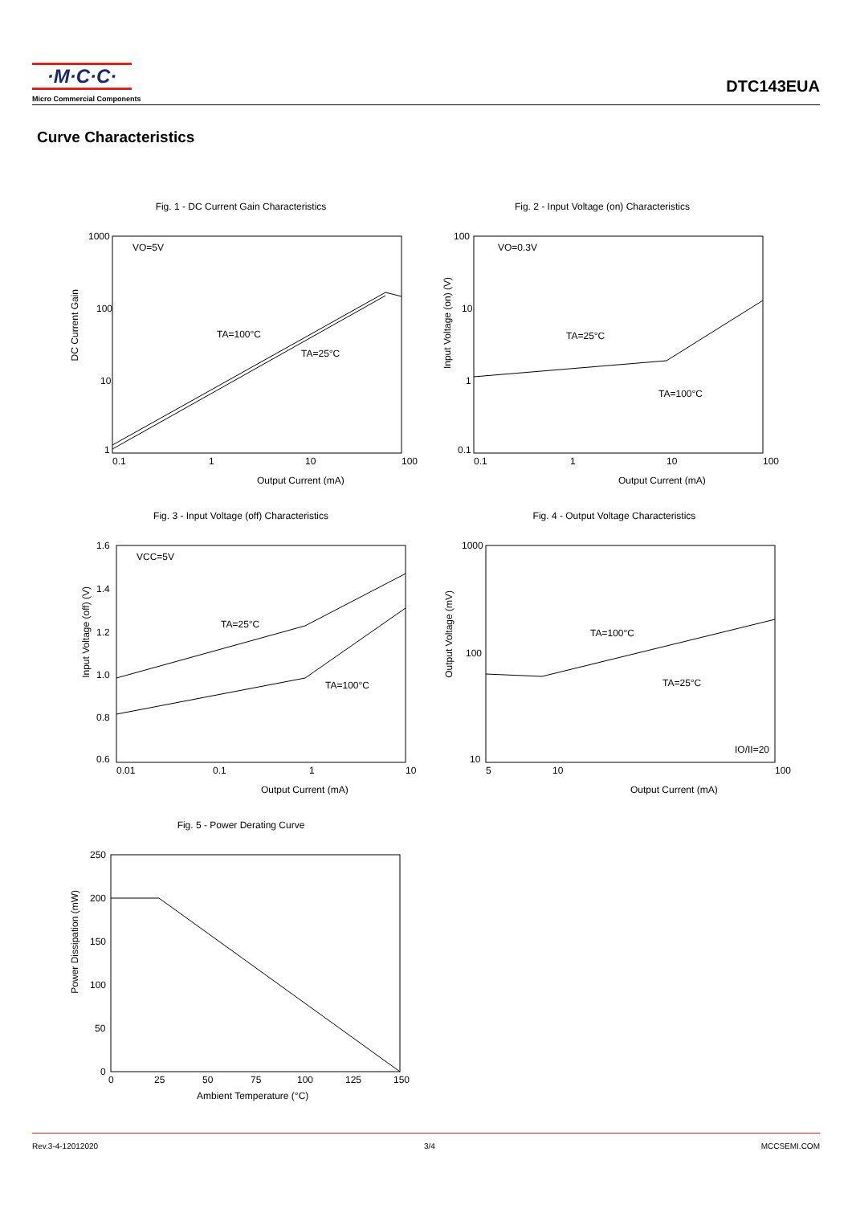·M·C·C·
Micro Commercial Components
DTC143EUA
Curve Characteristics
Fig. 1 - DC Current Gain Characteristics
1000
100
10
1
0.1
1
10
100
VO=5V
TA=100°C
TA=25°C
Output Current (mA)
DC Current Gain
Fig. 2 - Input Voltage (on) Characteristics
100
10
1
0.1
0.1
1
10
100
VO=0.3V
TA=25°C
TA=100°C
Output Current (mA)
Input Voltage (on) (V)
Fig. 3 - Input Voltage (off) Characteristics
1.6
1.4
1.2
1.0
0.8
0.6
0.01
0.1
1
10
VCC=5V
TA=25°C
TA=100°C
Output Current (mA)
Input Voltage (off) (V)
Fig. 4 - Output Voltage Characteristics
1000
100
10
5
10
100
TA=100°C
TA=25°C
IO/II=20
Output Current (mA)
Output Voltage (mV)
Fig. 5 - Power Derating Curve
250
200
150
100
50
0
0
25
50
75
100
125
150
Ambient Temperature (°C)
Power Dissipation (mW)
Rev.3-4-12012020 3/4 MCCSEMI.COM